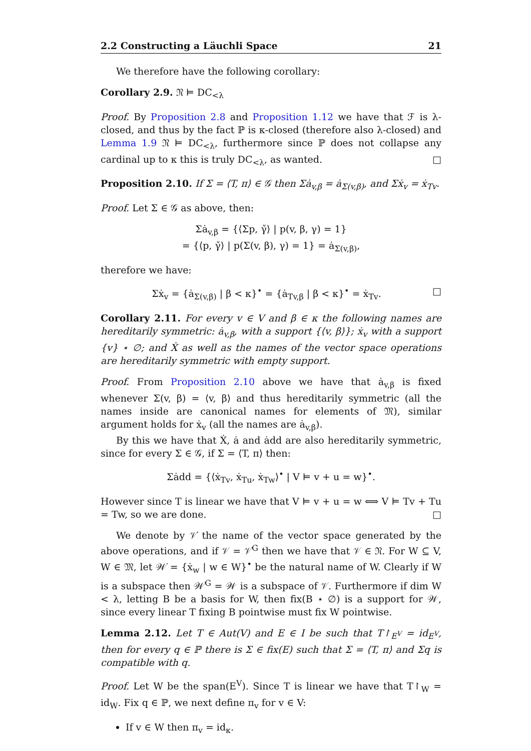2.2 Constructing a Läuchli Space 21
We therefore have the following corollary:
Corollary 2.9. 𝔑 ⊨ DC<sub><λ</sub>
Proof. By Proposition 2.8 and Proposition 1.12 we have that ℱ is λ-closed, and thus by the fact ℙ is κ-closed (therefore also λ-closed) and Lemma 1.9 𝔑 ⊨ DC<sub><λ</sub>, furthermore since ℙ does not collapse any cardinal up to κ this is truly DC<sub><λ</sub>, as wanted. □
Proposition 2.10. If Σ = ⟨T, π⟩ ∈ 𝒢 then Σȧ<sub>v,β</sub> = ȧ<sub>Σ(v,β)</sub>, and Σẋ<sub>v</sub> = ẋ<sub>Tv</sub>.
Proof. Let Σ ∈ 𝒢 as above, then:
Σȧ<sub>v,β</sub> = {⟨Σp, γ̌⟩ | p(v, β, γ) = 1}
= {⟨p, γ̌⟩ | p(Σ(v, β), γ) = 1} = ȧ<sub>Σ(v,β)</sub>,
therefore we have:
Σẋ<sub>v</sub> = {ȧ<sub>Σ(v,β)</sub> | β < κ}<sup>•</sup> = {ȧ<sub>Tv,β</sub> | β < κ}<sup>•</sup> = ẋ<sub>Tv</sub>. □
Corollary 2.11. For every v ∈ V and β ∈ κ the following names are hereditarily symmetric: ȧ<sub>v,β</sub>, with a support {⟨v, β⟩}; ẋ<sub>v</sub> with a support {v} ⋆ ∅; and Ẋ as well as the names of the vector space operations are hereditarily symmetric with empty support.
Proof. From Proposition 2.10 above we have that ȧ<sub>v,β</sub> is fixed whenever Σ(v, β) = ⟨v, β⟩ and thus hereditarily symmetric (all the names inside are canonical names for elements of 𝔐), similar argument holds for ẋ<sub>v</sub> (all the names are ȧ<sub>v,β</sub>).
By this we have that Ẋ, ȧ and ȧdd are also hereditarily symmetric, since for every Σ ∈ 𝒢, if Σ = ⟨T, π⟩ then:
Σȧdd = {⟨ẋ<sub>Tv</sub>, ẋ<sub>Tu</sub>, ẋ<sub>Tw</sub>⟩<sup>•</sup> | V ⊨ v + u = w}<sup>•</sup>.
However since T is linear we have that V ⊨ v + u = w ⟺ V ⊨ Tv + Tu = Tw, so we are done. □
We denote by 𝒱̇ the name of the vector space generated by the above operations, and if 𝒱 = 𝒱̇<sup>G</sup> then we have that 𝒱 ∈ 𝔑. For W ⊆ V, W ∈ 𝔐, let 𝒲̇ = {ẋ<sub>w</sub> | w ∈ W}<sup>•</sup> be the natural name of W. Clearly if W is a subspace then 𝒲̇<sup>G</sup> = 𝒲 is a subspace of 𝒱. Furthermore if dim W < λ, letting B be a basis for W, then fix(B ⋆ ∅) is a support for 𝒲, since every linear T fixing B pointwise must fix W pointwise.
Lemma 2.12. Let T ∈ Aut(V) and E ∈ I be such that T↾<sub>E<sup>V</sup></sub> = id<sub>E<sup>V</sup></sub>, then for every q ∈ ℙ there is Σ ∈ fix(E) such that Σ = ⟨T, π⟩ and Σq is compatible with q.
Proof. Let W be the span(E<sup>V</sup>). Since T is linear we have that T↾<sub>W</sub> = id<sub>W</sub>. Fix q ∈ ℙ, we next define π<sub>v</sub> for v ∈ V:
If v ∈ W then π<sub>v</sub> = id<sub>κ</sub>.